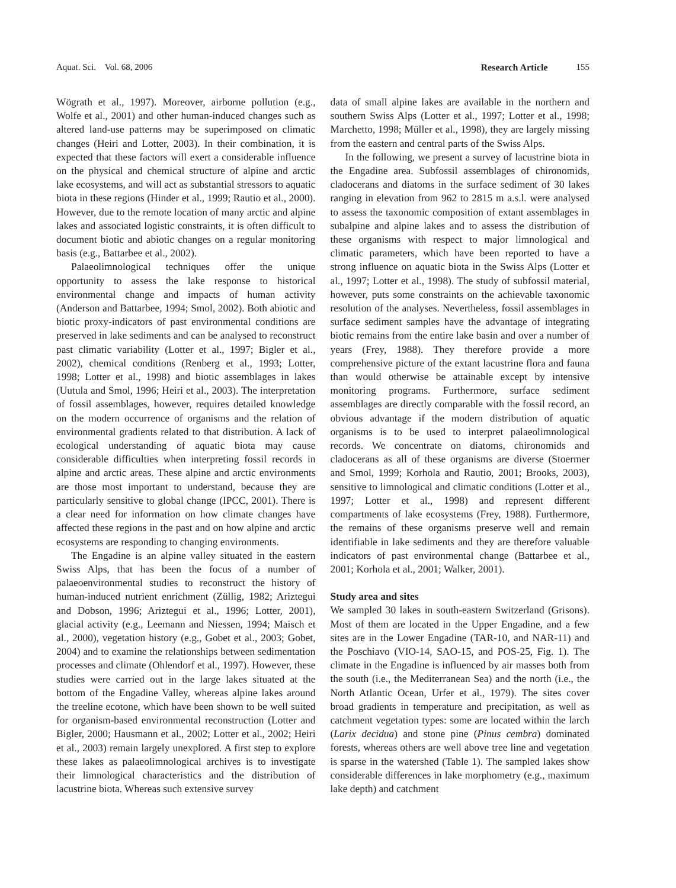Aquat. Sci. Vol. 68, 2006 Research Article 155
Wögrath et al., 1997). Moreover, airborne pollution (e.g., Wolfe et al., 2001) and other human-induced changes such as altered land-use patterns may be superimposed on climatic changes (Heiri and Lotter, 2003). In their combination, it is expected that these factors will exert a considerable influence on the physical and chemical structure of alpine and arctic lake ecosystems, and will act as substantial stressors to aquatic biota in these regions (Hinder et al., 1999; Rautio et al., 2000). However, due to the remote location of many arctic and alpine lakes and associated logistic constraints, it is often difficult to document biotic and abiotic changes on a regular monitoring basis (e.g., Battarbee et al., 2002).
Palaeolimnological techniques offer the unique opportunity to assess the lake response to historical environmental change and impacts of human activity (Anderson and Battarbee, 1994; Smol, 2002). Both abiotic and biotic proxy-indicators of past environmental conditions are preserved in lake sediments and can be analysed to reconstruct past climatic variability (Lotter et al., 1997; Bigler et al., 2002), chemical conditions (Renberg et al., 1993; Lotter, 1998; Lotter et al., 1998) and biotic assemblages in lakes (Uutula and Smol, 1996; Heiri et al., 2003). The interpretation of fossil assemblages, however, requires detailed knowledge on the modern occurrence of organisms and the relation of environmental gradients related to that distribution. A lack of ecological understanding of aquatic biota may cause considerable difficulties when interpreting fossil records in alpine and arctic areas. These alpine and arctic environments are those most important to understand, because they are particularly sensitive to global change (IPCC, 2001). There is a clear need for information on how climate changes have affected these regions in the past and on how alpine and arctic ecosystems are responding to changing environments.
The Engadine is an alpine valley situated in the eastern Swiss Alps, that has been the focus of a number of palaeoenvironmental studies to reconstruct the history of human-induced nutrient enrichment (Züllig, 1982; Ariztegui and Dobson, 1996; Ariztegui et al., 1996; Lotter, 2001), glacial activity (e.g., Leemann and Niessen, 1994; Maisch et al., 2000), vegetation history (e.g., Gobet et al., 2003; Gobet, 2004) and to examine the relationships between sedimentation processes and climate (Ohlendorf et al., 1997). However, these studies were carried out in the large lakes situated at the bottom of the Engadine Valley, whereas alpine lakes around the treeline ecotone, which have been shown to be well suited for organism-based environmental reconstruction (Lotter and Bigler, 2000; Hausmann et al., 2002; Lotter et al., 2002; Heiri et al., 2003) remain largely unexplored. A first step to explore these lakes as palaeolimnological archives is to investigate their limnological characteristics and the distribution of lacustrine biota. Whereas such extensive survey
data of small alpine lakes are available in the northern and southern Swiss Alps (Lotter et al., 1997; Lotter et al., 1998; Marchetto, 1998; Müller et al., 1998), they are largely missing from the eastern and central parts of the Swiss Alps.
In the following, we present a survey of lacustrine biota in the Engadine area. Subfossil assemblages of chironomids, cladocerans and diatoms in the surface sediment of 30 lakes ranging in elevation from 962 to 2815 m a.s.l. were analysed to assess the taxonomic composition of extant assemblages in subalpine and alpine lakes and to assess the distribution of these organisms with respect to major limnological and climatic parameters, which have been reported to have a strong influence on aquatic biota in the Swiss Alps (Lotter et al., 1997; Lotter et al., 1998). The study of subfossil material, however, puts some constraints on the achievable taxonomic resolution of the analyses. Nevertheless, fossil assemblages in surface sediment samples have the advantage of integrating biotic remains from the entire lake basin and over a number of years (Frey, 1988). They therefore provide a more comprehensive picture of the extant lacustrine flora and fauna than would otherwise be attainable except by intensive monitoring programs. Furthermore, surface sediment assemblages are directly comparable with the fossil record, an obvious advantage if the modern distribution of aquatic organisms is to be used to interpret palaeolimnological records. We concentrate on diatoms, chironomids and cladocerans as all of these organisms are diverse (Stoermer and Smol, 1999; Korhola and Rautio, 2001; Brooks, 2003), sensitive to limnological and climatic conditions (Lotter et al., 1997; Lotter et al., 1998) and represent different compartments of lake ecosystems (Frey, 1988). Furthermore, the remains of these organisms preserve well and remain identifiable in lake sediments and they are therefore valuable indicators of past environmental change (Battarbee et al., 2001; Korhola et al., 2001; Walker, 2001).
Study area and sites
We sampled 30 lakes in south-eastern Switzerland (Grisons). Most of them are located in the Upper Engadine, and a few sites are in the Lower Engadine (TAR-10, and NAR-11) and the Poschiavo (VIO-14, SAO-15, and POS-25, Fig. 1). The climate in the Engadine is influenced by air masses both from the south (i.e., the Mediterranean Sea) and the north (i.e., the North Atlantic Ocean, Urfer et al., 1979). The sites cover broad gradients in temperature and precipitation, as well as catchment vegetation types: some are located within the larch (Larix decidua) and stone pine (Pinus cembra) dominated forests, whereas others are well above tree line and vegetation is sparse in the watershed (Table 1). The sampled lakes show considerable differences in lake morphometry (e.g., maximum lake depth) and catchment